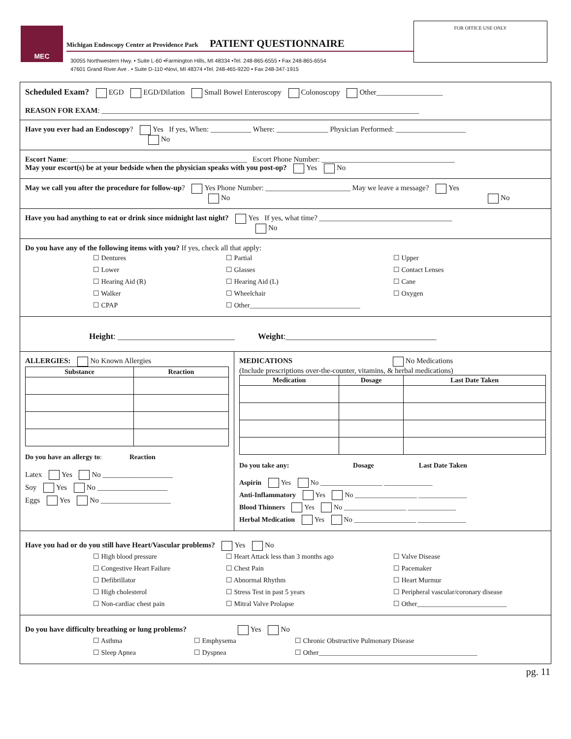MEC
Michigan Endoscopy Center at Providence Park PATIENT QUESTIONNAIRE
30055 Northwestern Hwy. • Suite L-60 •Farmington Hills, MI 48334 •Tel. 248-865-6555 • Fax 248-865-6554
47601 Grand River Ave . • Suite D-110 •Novi, MI 48374 •Tel. 248-465-9220 • Fax 248-347-1915
FOR OFFICE USE ONLY
Scheduled Exam? EGD EGD/Dilation Small Bowel Enteroscopy Colonoscopy Other__________________
REASON FOR EXAM: ______________________________________________________________________________________
Have you ever had an Endoscopy? Yes If yes, When: ___________ Where: ______________ Physician Performed: ___________________
No
Escort Name: ________________________________________________ Escort Phone Number: ____________________________________
May your escort(s) be at your bedside when the physician speaks with you post-op? Yes No
May we call you after the procedure for follow-up? Yes Phone Number: _______________________ May we leave a message? Yes
No No
Have you had anything to eat or drink since midnight last night? Yes If yes, what time? ____________________________________
No
Do you have any of the following items with you? If yes, check all that apply:
☐ Dentures
☐ Partial
☐ Upper
☐ Lower
☐ Glasses
☐ Contact Lenses
☐ Hearing Aid (R)
☐ Hearing Aid (L)
☐ Cane
☐ Walker
☐ Wheelchair
☐ Oxygen
☐ CPAP
☐ Other________________________________
Height: ____________________________ Weight:____________________________________
ALLERGIES: No Known Allergies
| Substance | Reaction |
| --- | --- |
Do you have an allergy to: Reaction
Latex Yes No ___________________
Soy Yes No ___________________
Eggs Yes No ___________________
MEDICATIONS No Medications
(Include prescriptions over-the-counter, vitamins, & herbal medications)
| Medication | Dosage | Last Date Taken |
| --- | --- | --- |
Do you take any: Dosage Last Date Taken
Aspirin Yes No __________________ ______________
Anti-Inflammatory Yes No __________________ ______________
Blood Thinners Yes No __________________ ______________
Herbal Medication Yes No __________________ ______________
Have you had or do you still have Heart/Vascular problems? Yes No
☐ High blood pressure
☐ Heart Attack less than 3 months ago
☐ Valve Disease
☐ Congestive Heart Failure
☐ Chest Pain
☐ Pacemaker
☐ Defibrillator
☐ Abnormal Rhythm
☐ Heart Murmur
☐ High cholesterol
☐ Stress Test in past 5 years
☐ Peripheral vascular/coronary disease
☐ Non-cardiac chest pain
☐ Mitral Valve Prolapse
☐ Other__________________________
Do you have difficulty breathing or lung problems? Yes No
☐ Asthma
☐ Emphysema
☐ Chronic Obstructive Pulmonary Disease
☐ Sleep Apnea
☐ Dyspnea
☐ Other______________________________________________
pg. 11